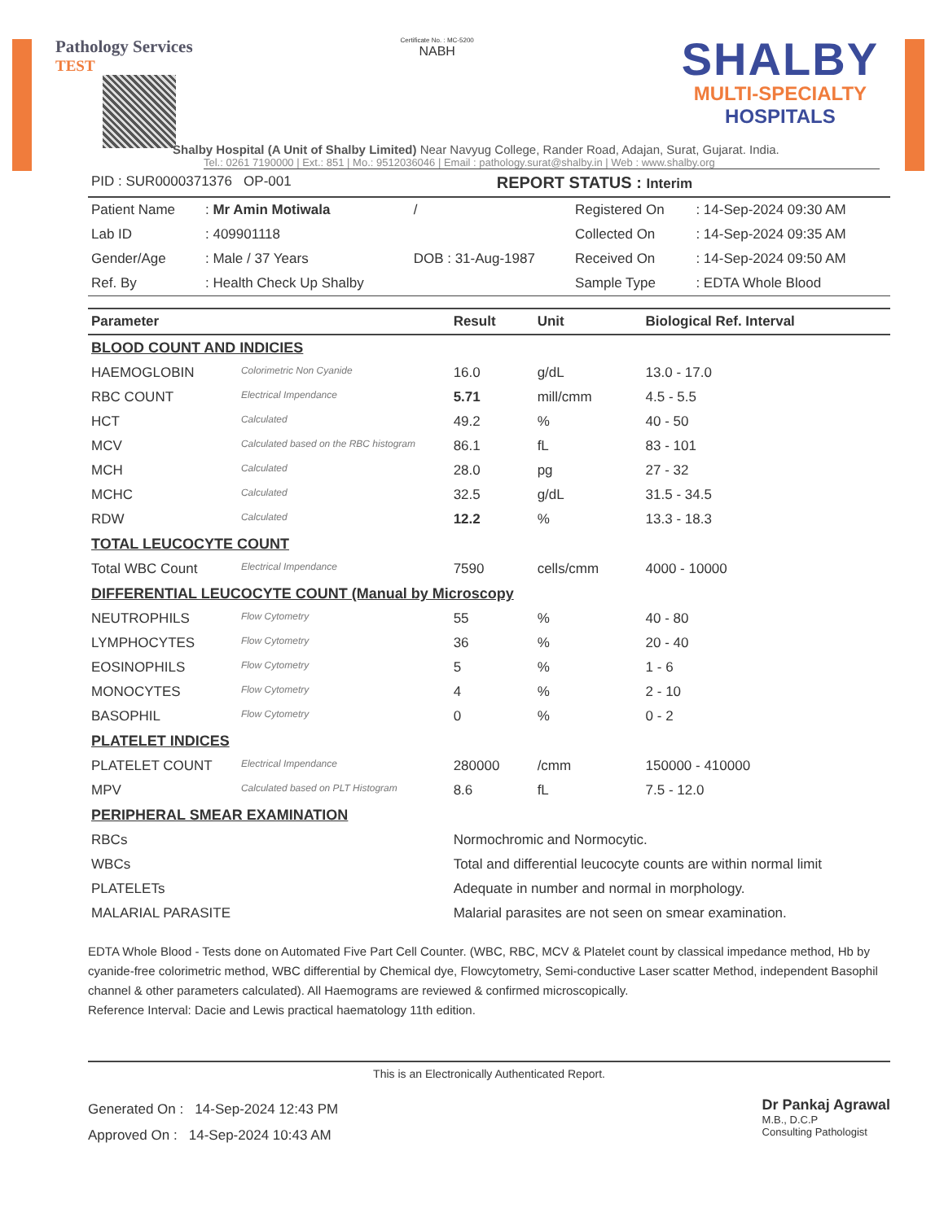Pathology Services
TEST
Certificate No. : MC-5200
NABH
SHALBY
MULTI-SPECIALTY
HOSPITALS
Shalby Hospital (A Unit of Shalby Limited) Near Navyug College, Rander Road, Adajan, Surat, Gujarat. India.
Tel.: 0261 7190000 | Ext.: 851 | Mo.: 9512036046 | Email : pathology.surat@shalby.in | Web : www.shalby.org
| PID : SUR0000371376 OP-001 | REPORT STATUS : Interim |
| Patient Name | : Mr Amin Motiwala | / | Registered On | : 14-Sep-2024 09:30 AM |
| Lab ID | : 409901118 | | Collected On | : 14-Sep-2024 09:35 AM |
| Gender/Age | : Male / 37 Years | DOB : 31-Aug-1987 | Received On | : 14-Sep-2024 09:50 AM |
| Ref. By | : Health Check Up Shalby | | Sample Type | : EDTA Whole Blood |
| Parameter | | Result | Unit | Biological Ref. Interval |
| --- | --- | --- | --- | --- |
| BLOOD COUNT AND INDICIES | | | | |
| HAEMOGLOBIN | Colorimetric Non Cyanide | 16.0 | g/dL | 13.0 - 17.0 |
| RBC COUNT | Electrical Impendance | 5.71 | mill/cmm | 4.5 - 5.5 |
| HCT | Calculated | 49.2 | % | 40 - 50 |
| MCV | Calculated based on the RBC histogram | 86.1 | fL | 83 - 101 |
| MCH | Calculated | 28.0 | pg | 27 - 32 |
| MCHC | Calculated | 32.5 | g/dL | 31.5 - 34.5 |
| RDW | Calculated | 12.2 | % | 13.3 - 18.3 |
| TOTAL LEUCOCYTE COUNT | | | | |
| Total WBC Count | Electrical Impendance | 7590 | cells/cmm | 4000 - 10000 |
| DIFFERENTIAL LEUCOCYTE COUNT (Manual by Microscopy | | | | |
| NEUTROPHILS | Flow Cytometry | 55 | % | 40 - 80 |
| LYMPHOCYTES | Flow Cytometry | 36 | % | 20 - 40 |
| EOSINOPHILS | Flow Cytometry | 5 | % | 1 - 6 |
| MONOCYTES | Flow Cytometry | 4 | % | 2 - 10 |
| BASOPHIL | Flow Cytometry | 0 | % | 0 - 2 |
| PLATELET INDICES | | | | |
| PLATELET COUNT | Electrical Impendance | 280000 | /cmm | 150000 - 410000 |
| MPV | Calculated based on PLT Histogram | 8.6 | fL | 7.5 - 12.0 |
| PERIPHERAL SMEAR EXAMINATION | | | | |
| RBCs | | Normochromic and Normocytic. | | |
| WBCs | | Total and differential leucocyte counts are within normal limit | | |
| PLATELETs | | Adequate in number and normal in morphology. | | |
| MALARIAL PARASITE | | Malarial parasites are not seen on smear examination. | | |
EDTA Whole Blood - Tests done on Automated Five Part Cell Counter. (WBC, RBC, MCV & Platelet count by classical impedance method, Hb by cyanide-free colorimetric method, WBC differential by Chemical dye, Flowcytometry, Semi-conductive Laser scatter Method, independent Basophil channel & other parameters calculated). All Haemograms are reviewed & confirmed microscopically.
Reference Interval: Dacie and Lewis practical haematology 11th edition.
This is an Electronically Authenticated Report.
Generated On : 14-Sep-2024 12:43 PM
Approved On : 14-Sep-2024 10:43 AM
Dr Pankaj Agrawal
M.B., D.C.P
Consulting Pathologist